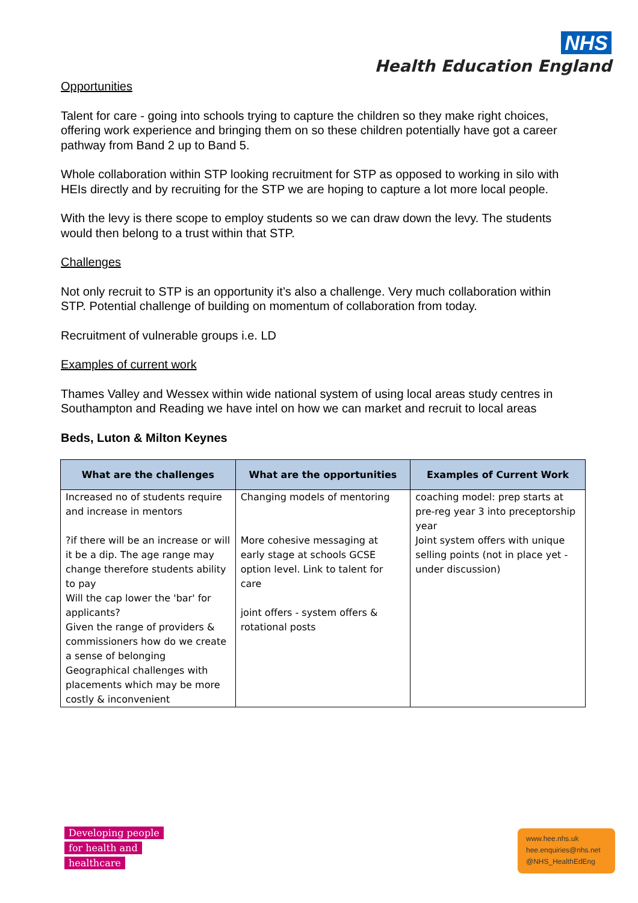NHS
Health Education England
Opportunities
Talent for care - going into schools trying to capture the children so they make right choices, offering work experience and bringing them on so these children potentially have got a career pathway from Band 2 up to Band 5.
Whole collaboration within STP looking recruitment for STP as opposed to working in silo with HEIs directly and by recruiting for the STP we are hoping to capture a lot more local people.
With the levy is there scope to employ students so we can draw down the levy. The students would then belong to a trust within that STP.
Challenges
Not only recruit to STP is an opportunity it’s also a challenge. Very much collaboration within STP. Potential challenge of building on momentum of collaboration from today.
Recruitment of vulnerable groups i.e. LD
Examples of current work
Thames Valley and Wessex within wide national system of using local areas study centres in Southampton and Reading we have intel on how we can market and recruit to local areas
Beds, Luton & Milton Keynes
| What are the challenges | What are the opportunities | Examples of Current Work |
| --- | --- | --- |
| Increased no of students require and increase in mentors | Changing models of mentoring | coaching model: prep starts at pre-reg year 3 into preceptorship year |
| ?if there will be an increase or will it be a dip. The age range may change therefore students ability to pay Will the cap lower the 'bar' for applicants? Given the range of providers & commissioners how do we create a sense of belonging Geographical challenges with placements which may be more costly & inconvenient | More cohesive messaging at early stage at schools GCSE option level. Link to talent for care joint offers - system offers & rotational posts | Joint system offers with unique selling points (not in place yet - under discussion) |
Developing people
for health and
healthcare
www.hee.nhs.uk
hee.enquiries@nhs.net
@NHS_HealthEdEng